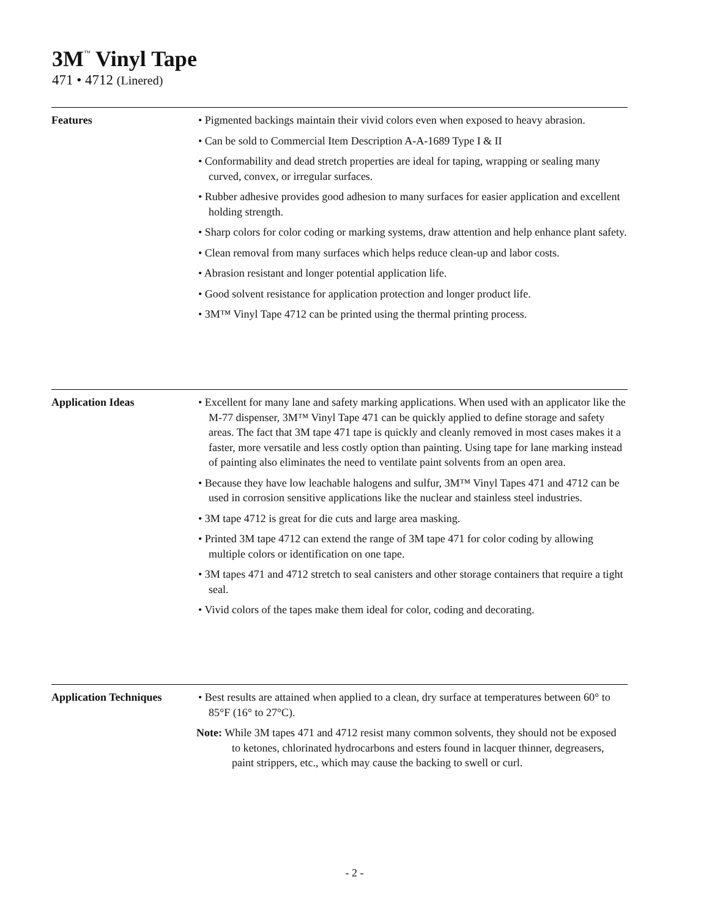3M<sup>™</sup> Vinyl Tape
471 • 4712 (Linered)
Features • Pigmented backings maintain their vivid colors even when exposed to heavy abrasion.
• Can be sold to Commercial Item Description A-A-1689 Type I & II
• Conformability and dead stretch properties are ideal for taping, wrapping or sealing many curved, convex, or irregular surfaces.
• Rubber adhesive provides good adhesion to many surfaces for easier application and excellent holding strength.
• Sharp colors for color coding or marking systems, draw attention and help enhance plant safety.
• Clean removal from many surfaces which helps reduce clean-up and labor costs.
• Abrasion resistant and longer potential application life.
• Good solvent resistance for application protection and longer product life.
• 3M™ Vinyl Tape 4712 can be printed using the thermal printing process.
Application Ideas • Excellent for many lane and safety marking applications. When used with an applicator like the M-77 dispenser, 3M™ Vinyl Tape 471 can be quickly applied to define storage and safety areas. The fact that 3M tape 471 tape is quickly and cleanly removed in most cases makes it a faster, more versatile and less costly option than painting. Using tape for lane marking instead of painting also eliminates the need to ventilate paint solvents from an open area.
• Because they have low leachable halogens and sulfur, 3M™ Vinyl Tapes 471 and 4712 can be used in corrosion sensitive applications like the nuclear and stainless steel industries.
• 3M tape 4712 is great for die cuts and large area masking.
• Printed 3M tape 4712 can extend the range of 3M tape 471 for color coding by allowing multiple colors or identification on one tape.
• 3M tapes 471 and 4712 stretch to seal canisters and other storage containers that require a tight seal.
• Vivid colors of the tapes make them ideal for color, coding and decorating.
Application Techniques
• Best results are attained when applied to a clean, dry surface at temperatures between 60° to 85°F (16° to 27°C).
Note: While 3M tapes 471 and 4712 resist many common solvents, they should not be exposed to ketones, chlorinated hydrocarbons and esters found in lacquer thinner, degreasers, paint strippers, etc., which may cause the backing to swell or curl.
- 2 -